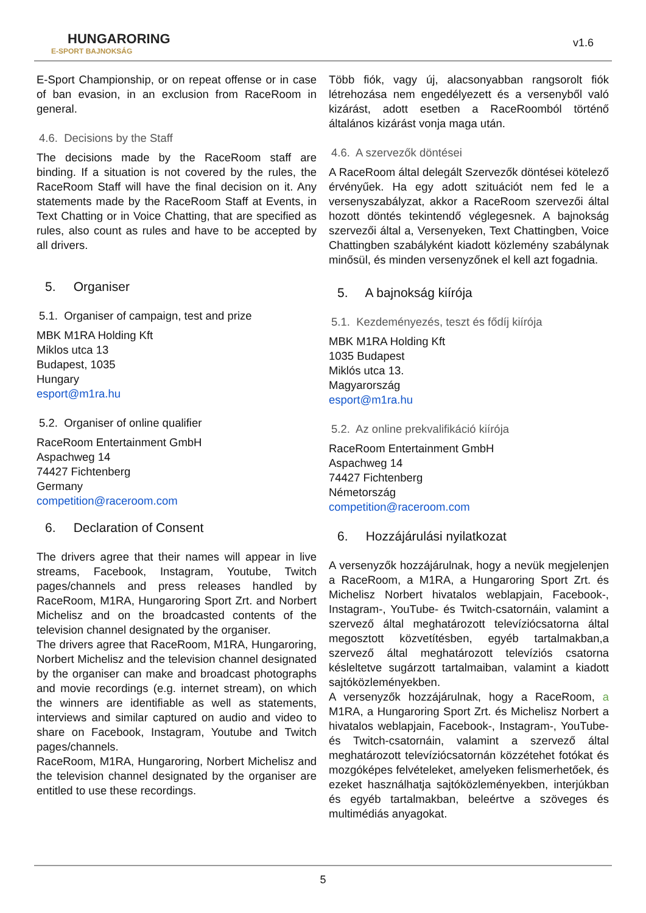HUNGARORING
E-SPORT BAJNOKSÁG
v1.6
E-Sport Championship, or on repeat offense or in case of ban evasion, in an exclusion from RaceRoom in general.
4.6. Decisions by the Staff
The decisions made by the RaceRoom staff are binding. If a situation is not covered by the rules, the RaceRoom Staff will have the final decision on it. Any statements made by the RaceRoom Staff at Events, in Text Chatting or in Voice Chatting, that are specified as rules, also count as rules and have to be accepted by all drivers.
5. Organiser
5.1. Organiser of campaign, test and prize
MBK M1RA Holding Kft
Miklos utca 13
Budapest, 1035
Hungary
esport@m1ra.hu
5.2. Organiser of online qualifier
RaceRoom Entertainment GmbH
Aspachweg 14
74427 Fichtenberg
Germany
competition@raceroom.com
6. Declaration of Consent
The drivers agree that their names will appear in live streams, Facebook, Instagram, Youtube, Twitch pages/channels and press releases handled by RaceRoom, M1RA, Hungaroring Sport Zrt. and Norbert Michelisz and on the broadcasted contents of the television channel designated by the organiser.
The drivers agree that RaceRoom, M1RA, Hungaroring, Norbert Michelisz and the television channel designated by the organiser can make and broadcast photographs and movie recordings (e.g. internet stream), on which the winners are identifiable as well as statements, interviews and similar captured on audio and video to share on Facebook, Instagram, Youtube and Twitch pages/channels.
RaceRoom, M1RA, Hungaroring, Norbert Michelisz and the television channel designated by the organiser are entitled to use these recordings.
Több fiók, vagy új, alacsonyabban rangsorolt fiók létrehozása nem engedélyezett és a versenyből való kizárást, adott esetben a RaceRoomból történő általános kizárást vonja maga után.
4.6. A szervezők döntései
A RaceRoom által delegált Szervezők döntései kötelező érvényűek. Ha egy adott szituációt nem fed le a versenyszabályzat, akkor a RaceRoom szervezői által hozott döntés tekintendő véglegesnek. A bajnokság szervezői által a, Versenyeken, Text Chattingben, Voice Chattingben szabályként kiadott közlemény szabálynak minősül, és minden versenyzőnek el kell azt fogadnia.
5. A bajnokság kiírója
5.1. Kezdeményezés, teszt és fődíj kiírója
MBK M1RA Holding Kft
1035 Budapest
Miklós utca 13.
Magyarország
esport@m1ra.hu
5.2. Az online prekvalifikáció kiírója
RaceRoom Entertainment GmbH
Aspachweg 14
74427 Fichtenberg
Németország
competition@raceroom.com
6. Hozzájárulási nyilatkozat
A versenyzők hozzájárulnak, hogy a nevük megjelenjen a RaceRoom, a M1RA, a Hungaroring Sport Zrt. és Michelisz Norbert hivatalos weblapjain, Facebook-, Instagram-, YouTube- és Twitch-csatornáin, valamint a szervező által meghatározott televíziócsatorna által megosztott közvetítésben, egyéb tartalmakban,a szervező által meghatározott televíziós csatorna késleltetve sugárzott tartalmaiban, valamint a kiadott sajtóközleményekben.
A versenyzők hozzájárulnak, hogy a RaceRoom, a M1RA, a Hungaroring Sport Zrt. és Michelisz Norbert a hivatalos weblapjain, Facebook-, Instagram-, YouTube- és Twitch-csatornáin, valamint a szervező által meghatározott televíziócsatornán közzétehet fotókat és mozgóképes felvételeket, amelyeken felismerhetőek, és ezeket használhatja sajtóközleményekben, interjúkban és egyéb tartalmakban, beleértve a szöveges és multimédiás anyagokat.
5